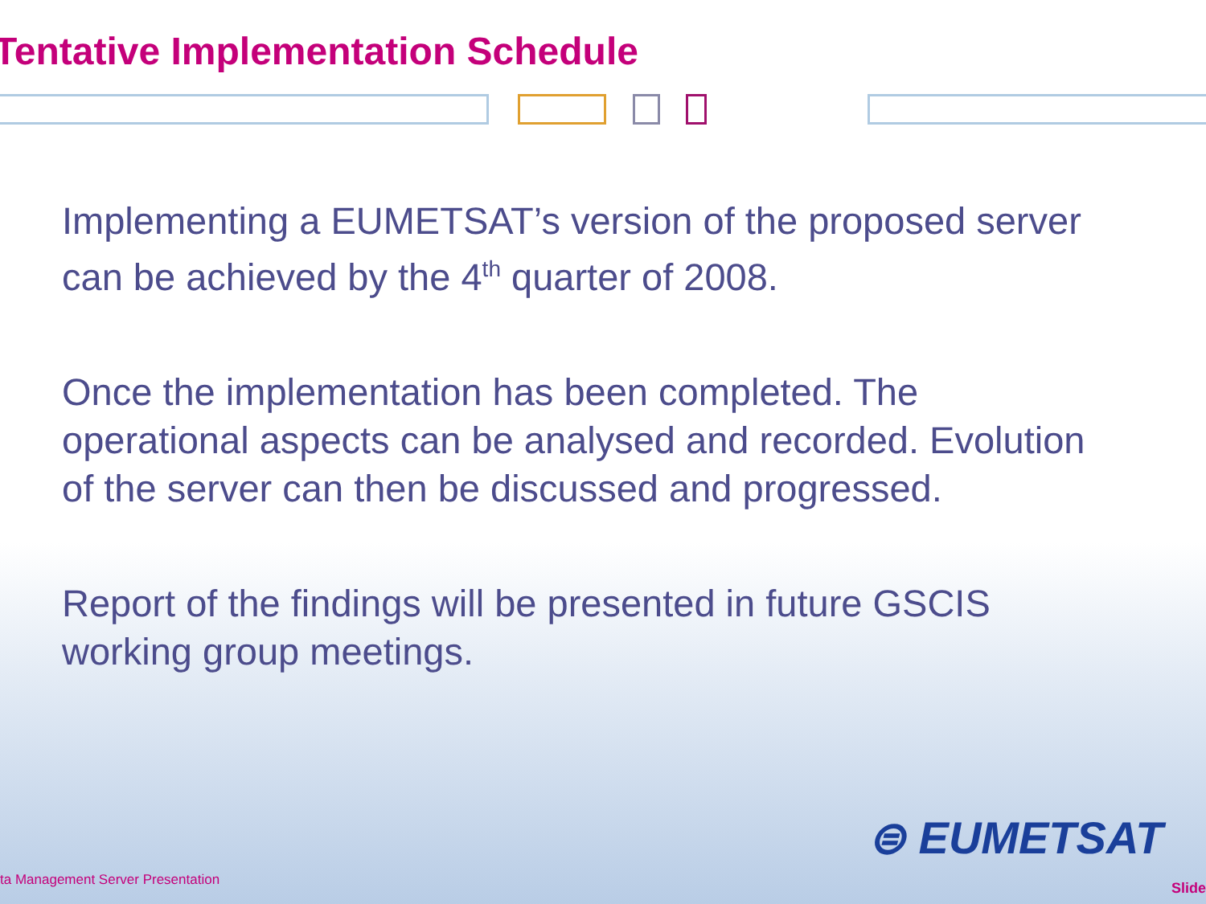Tentative Implementation Schedule
Implementing a EUMETSAT’s version of the proposed server can be achieved by the 4<sup>th</sup> quarter of 2008.
Once the implementation has been completed. The operational aspects can be analysed and recorded. Evolution of the server can then be discussed and progressed.
Report of the findings will be presented in future GSCIS working group meetings.
⊜ EUMETSAT
ta Management Server Presentation
Slide